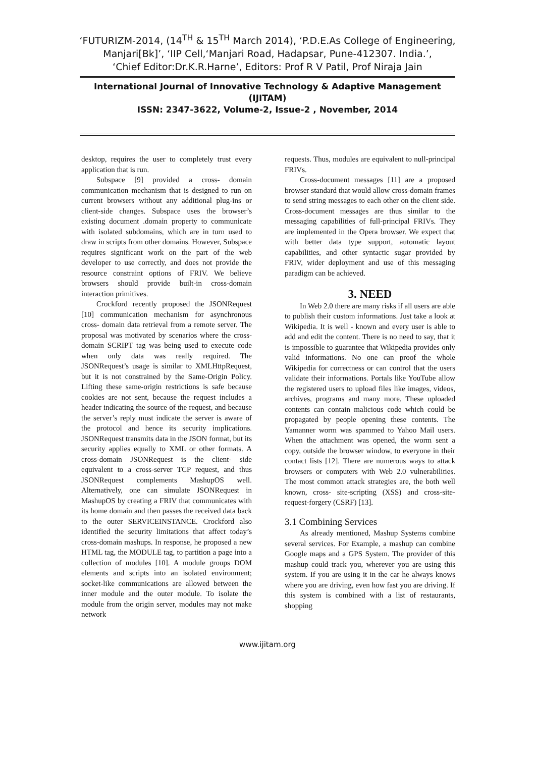‘FUTURIZM-2014, (14<sup>TH</sup> & 15<sup>TH</sup> March 2014), ‘P.D.E.As College of Engineering,
Manjari[Bk]’, ‘IIP Cell,‘Manjari Road, Hadapsar, Pune-412307. India.’,
‘Chief Editor:Dr.K.R.Harne’, Editors: Prof R V Patil, Prof Niraja Jain
International Journal of Innovative Technology & Adaptive Management
(IJITAM)
ISSN: 2347-3622, Volume-2, Issue-2 , November, 2014
desktop, requires the user to completely trust every application that is run.
Subspace [9] provided a cross- domain communication mechanism that is designed to run on current browsers without any additional plug-ins or client-side changes. Subspace uses the browser’s existing document .domain property to communicate with isolated subdomains, which are in turn used to draw in scripts from other domains. However, Subspace requires significant work on the part of the web developer to use correctly, and does not provide the resource constraint options of FRIV. We believe browsers should provide built-in cross-domain interaction primitives.
Crockford recently proposed the JSONRequest [10] communication mechanism for asynchronous cross- domain data retrieval from a remote server. The proposal was motivated by scenarios where the cross-domain SCRIPT tag was being used to execute code when only data was really required. The JSONRequest’s usage is similar to XMLHttpRequest, but it is not constrained by the Same-Origin Policy. Lifting these same-origin restrictions is safe because cookies are not sent, because the request includes a header indicating the source of the request, and because the server’s reply must indicate the server is aware of the protocol and hence its security implications. JSONRequest transmits data in the JSON format, but its security applies equally to XML or other formats. A cross-domain JSONRequest is the client- side equivalent to a cross-server TCP request, and thus JSONRequest complements MashupOS well. Alternatively, one can simulate JSONRequest in MashupOS by creating a FRIV that communicates with its home domain and then passes the received data back to the outer SERVICEINSTANCE. Crockford also identified the security limitations that affect today’s cross-domain mashups. In response, he proposed a new HTML tag, the MODULE tag, to partition a page into a collection of modules [10]. A module groups DOM elements and scripts into an isolated environment; socket-like communications are allowed between the inner module and the outer module. To isolate the module from the origin server, modules may not make network
requests. Thus, modules are equivalent to null-principal FRIVs.
Cross-document messages [11] are a proposed browser standard that would allow cross-domain frames to send string messages to each other on the client side. Cross-document messages are thus similar to the messaging capabilities of full-principal FRIVs. They are implemented in the Opera browser. We expect that with better data type support, automatic layout capabilities, and other syntactic sugar provided by FRIV, wider deployment and use of this messaging paradigm can be achieved.
3. NEED
In Web 2.0 there are many risks if all users are able to publish their custom informations. Just take a look at Wikipedia. It is well - known and every user is able to add and edit the content. There is no need to say, that it is impossible to guarantee that Wikipedia provides only valid informations. No one can proof the whole Wikipedia for correctness or can control that the users validate their informations. Portals like YouTube allow the registered users to upload files like images, videos, archives, programs and many more. These uploaded contents can contain malicious code which could be propagated by people opening these contents. The Yamanner worm was spammed to Yahoo Mail users. When the attachment was opened, the worm sent a copy, outside the browser window, to everyone in their contact lists [12]. There are numerous ways to attack browsers or computers with Web 2.0 vulnerabilities. The most common attack strategies are, the both well known, cross- site-scripting (XSS) and cross-site-request-forgery (CSRF) [13].
3.1 Combining Services
As already mentioned, Mashup Systems combine several services. For Example, a mashup can combine Google maps and a GPS System. The provider of this mashup could track you, wherever you are using this system. If you are using it in the car he always knows where you are driving, even how fast you are driving. If this system is combined with a list of restaurants, shopping
www.ijitam.org